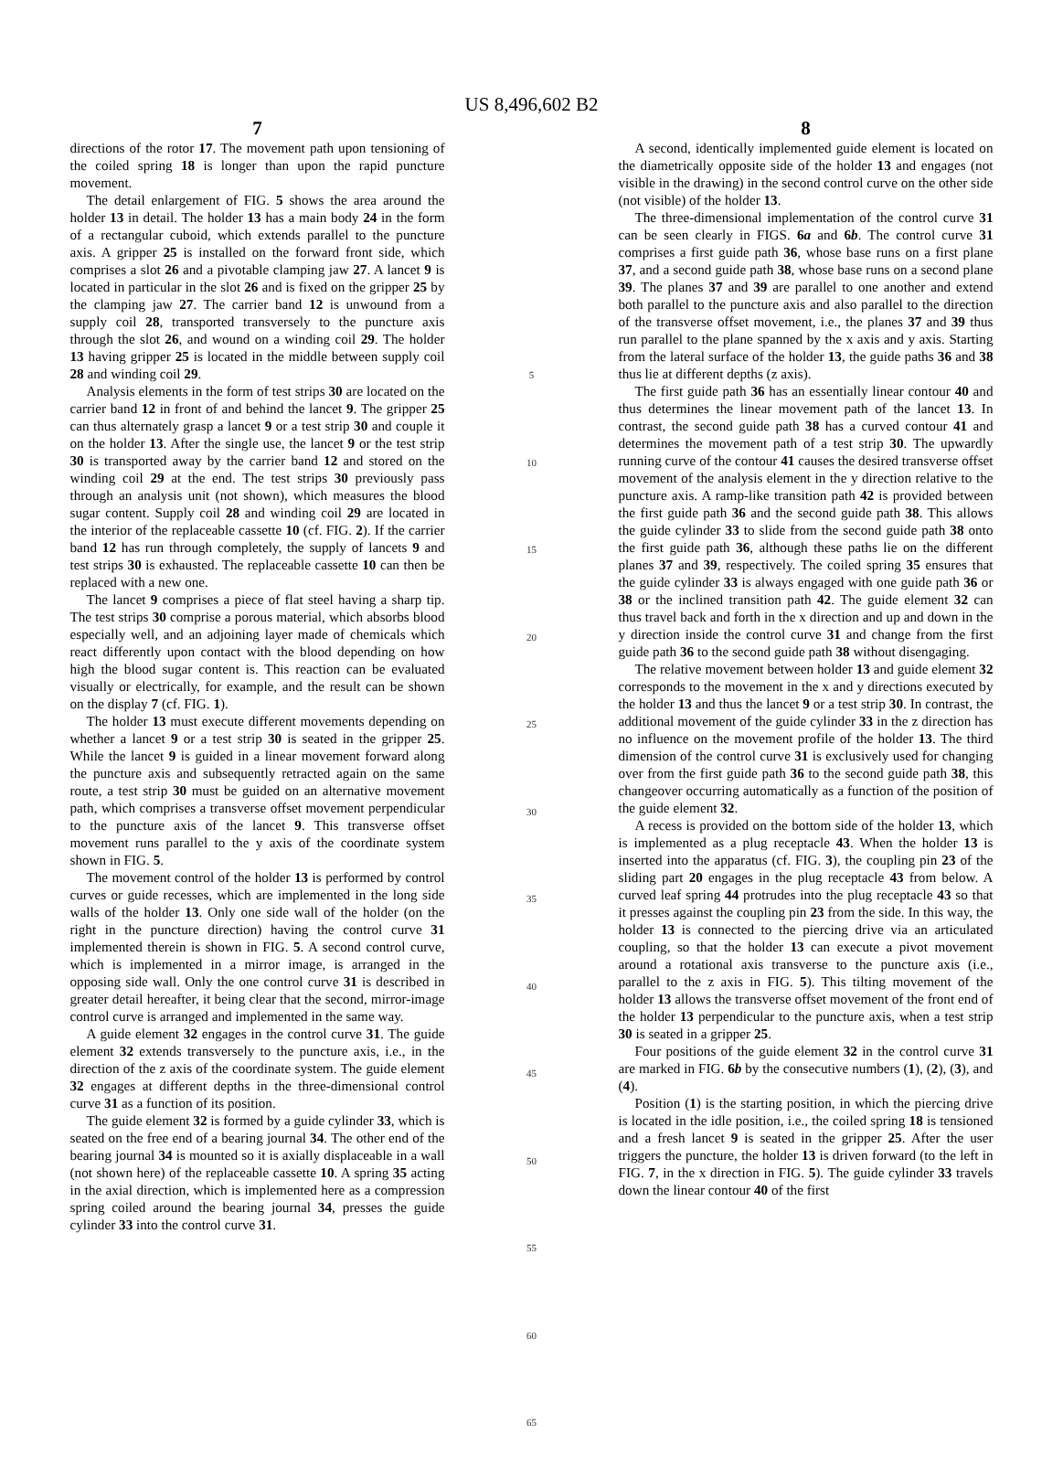US 8,496,602 B2
7
directions of the rotor 17. The movement path upon tensioning of the coiled spring 18 is longer than upon the rapid puncture movement.
The detail enlargement of FIG. 5 shows the area around the holder 13 in detail. The holder 13 has a main body 24 in the form of a rectangular cuboid, which extends parallel to the puncture axis. A gripper 25 is installed on the forward front side, which comprises a slot 26 and a pivotable clamping jaw 27. A lancet 9 is located in particular in the slot 26 and is fixed on the gripper 25 by the clamping jaw 27. The carrier band 12 is unwound from a supply coil 28, transported transversely to the puncture axis through the slot 26, and wound on a winding coil 29. The holder 13 having gripper 25 is located in the middle between supply coil 28 and winding coil 29.
Analysis elements in the form of test strips 30 are located on the carrier band 12 in front of and behind the lancet 9. The gripper 25 can thus alternately grasp a lancet 9 or a test strip 30 and couple it on the holder 13. After the single use, the lancet 9 or the test strip 30 is transported away by the carrier band 12 and stored on the winding coil 29 at the end. The test strips 30 previously pass through an analysis unit (not shown), which measures the blood sugar content. Supply coil 28 and winding coil 29 are located in the interior of the replaceable cassette 10 (cf. FIG. 2). If the carrier band 12 has run through completely, the supply of lancets 9 and test strips 30 is exhausted. The replaceable cassette 10 can then be replaced with a new one.
The lancet 9 comprises a piece of flat steel having a sharp tip. The test strips 30 comprise a porous material, which absorbs blood especially well, and an adjoining layer made of chemicals which react differently upon contact with the blood depending on how high the blood sugar content is. This reaction can be evaluated visually or electrically, for example, and the result can be shown on the display 7 (cf. FIG. 1).
The holder 13 must execute different movements depending on whether a lancet 9 or a test strip 30 is seated in the gripper 25. While the lancet 9 is guided in a linear movement forward along the puncture axis and subsequently retracted again on the same route, a test strip 30 must be guided on an alternative movement path, which comprises a transverse offset movement perpendicular to the puncture axis of the lancet 9. This transverse offset movement runs parallel to the y axis of the coordinate system shown in FIG. 5.
The movement control of the holder 13 is performed by control curves or guide recesses, which are implemented in the long side walls of the holder 13. Only one side wall of the holder (on the right in the puncture direction) having the control curve 31 implemented therein is shown in FIG. 5. A second control curve, which is implemented in a mirror image, is arranged in the opposing side wall. Only the one control curve 31 is described in greater detail hereafter, it being clear that the second, mirror-image control curve is arranged and implemented in the same way.
A guide element 32 engages in the control curve 31. The guide element 32 extends transversely to the puncture axis, i.e., in the direction of the z axis of the coordinate system. The guide element 32 engages at different depths in the three-dimensional control curve 31 as a function of its position.
The guide element 32 is formed by a guide cylinder 33, which is seated on the free end of a bearing journal 34. The other end of the bearing journal 34 is mounted so it is axially displaceable in a wall (not shown here) of the replaceable cassette 10. A spring 35 acting in the axial direction, which is implemented here as a compression spring coiled around the bearing journal 34, presses the guide cylinder 33 into the control curve 31.
5
10
15
20
25
30
35
40
45
50
55
60
65
8
A second, identically implemented guide element is located on the diametrically opposite side of the holder 13 and engages (not visible in the drawing) in the second control curve on the other side (not visible) of the holder 13.
The three-dimensional implementation of the control curve 31 can be seen clearly in FIGS. 6a and 6b. The control curve 31 comprises a first guide path 36, whose base runs on a first plane 37, and a second guide path 38, whose base runs on a second plane 39. The planes 37 and 39 are parallel to one another and extend both parallel to the puncture axis and also parallel to the direction of the transverse offset movement, i.e., the planes 37 and 39 thus run parallel to the plane spanned by the x axis and y axis. Starting from the lateral surface of the holder 13, the guide paths 36 and 38 thus lie at different depths (z axis).
The first guide path 36 has an essentially linear contour 40 and thus determines the linear movement path of the lancet 13. In contrast, the second guide path 38 has a curved contour 41 and determines the movement path of a test strip 30. The upwardly running curve of the contour 41 causes the desired transverse offset movement of the analysis element in the y direction relative to the puncture axis. A ramp-like transition path 42 is provided between the first guide path 36 and the second guide path 38. This allows the guide cylinder 33 to slide from the second guide path 38 onto the first guide path 36, although these paths lie on the different planes 37 and 39, respectively. The coiled spring 35 ensures that the guide cylinder 33 is always engaged with one guide path 36 or 38 or the inclined transition path 42. The guide element 32 can thus travel back and forth in the x direction and up and down in the y direction inside the control curve 31 and change from the first guide path 36 to the second guide path 38 without disengaging.
The relative movement between holder 13 and guide element 32 corresponds to the movement in the x and y directions executed by the holder 13 and thus the lancet 9 or a test strip 30. In contrast, the additional movement of the guide cylinder 33 in the z direction has no influence on the movement profile of the holder 13. The third dimension of the control curve 31 is exclusively used for changing over from the first guide path 36 to the second guide path 38, this changeover occurring automatically as a function of the position of the guide element 32.
A recess is provided on the bottom side of the holder 13, which is implemented as a plug receptacle 43. When the holder 13 is inserted into the apparatus (cf. FIG. 3), the coupling pin 23 of the sliding part 20 engages in the plug receptacle 43 from below. A curved leaf spring 44 protrudes into the plug receptacle 43 so that it presses against the coupling pin 23 from the side. In this way, the holder 13 is connected to the piercing drive via an articulated coupling, so that the holder 13 can execute a pivot movement around a rotational axis transverse to the puncture axis (i.e., parallel to the z axis in FIG. 5). This tilting movement of the holder 13 allows the transverse offset movement of the front end of the holder 13 perpendicular to the puncture axis, when a test strip 30 is seated in a gripper 25.
Four positions of the guide element 32 in the control curve 31 are marked in FIG. 6b by the consecutive numbers (1), (2), (3), and (4).
Position (1) is the starting position, in which the piercing drive is located in the idle position, i.e., the coiled spring 18 is tensioned and a fresh lancet 9 is seated in the gripper 25. After the user triggers the puncture, the holder 13 is driven forward (to the left in FIG. 7, in the x direction in FIG. 5). The guide cylinder 33 travels down the linear contour 40 of the first